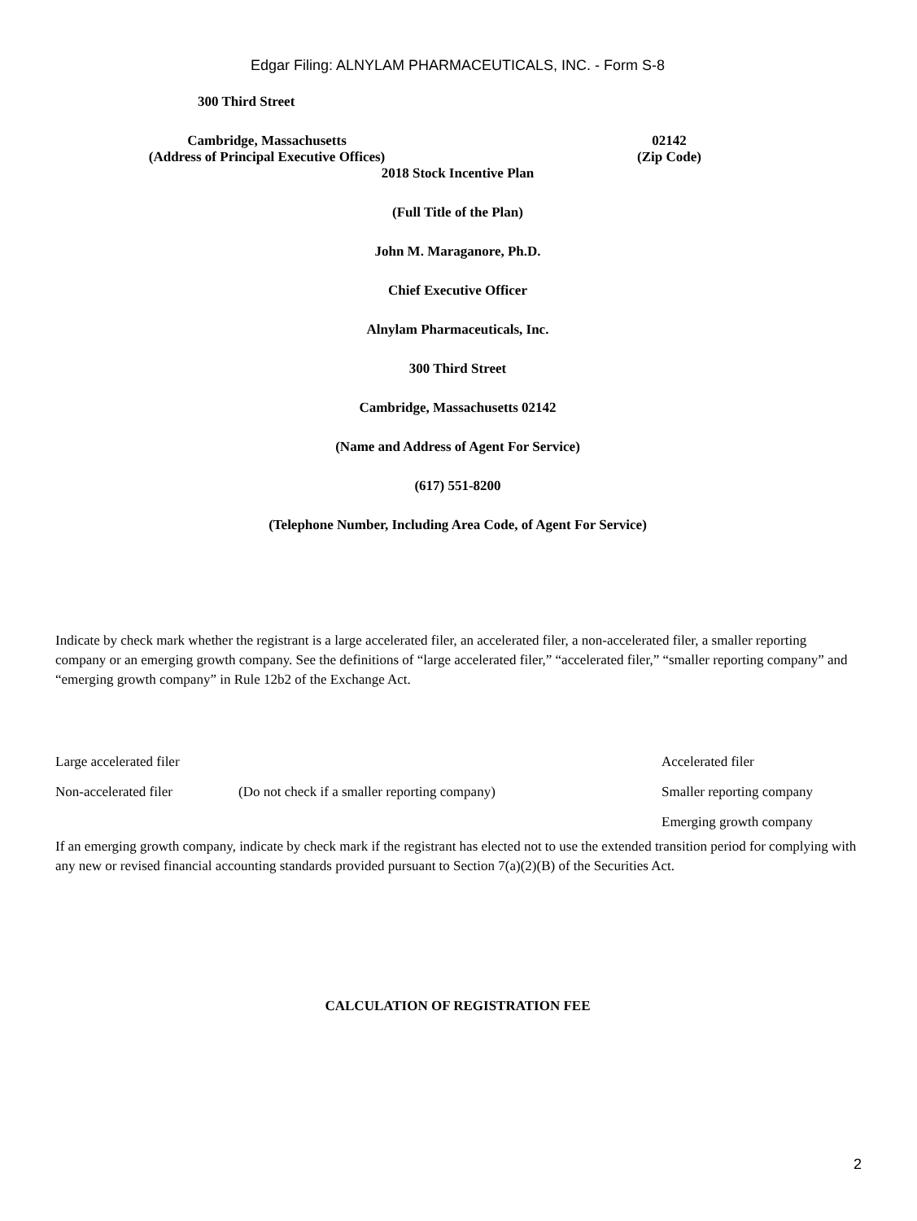Edgar Filing: ALNYLAM PHARMACEUTICALS, INC. - Form S-8
300 Third Street
| Cambridge, Massachusetts | 02142 |
| (Address of Principal Executive Offices) | (Zip Code) |
2018 Stock Incentive Plan
(Full Title of the Plan)
John M. Maraganore, Ph.D.
Chief Executive Officer
Alnylam Pharmaceuticals, Inc.
300 Third Street
Cambridge, Massachusetts 02142
(Name and Address of Agent For Service)
(617) 551-8200
(Telephone Number, Including Area Code, of Agent For Service)
Indicate by check mark whether the registrant is a large accelerated filer, an accelerated filer, a non-accelerated filer, a smaller reporting company or an emerging growth company. See the definitions of “large accelerated filer,” “accelerated filer,” “smaller reporting company” and “emerging growth company” in Rule 12b2 of the Exchange Act.
| Large accelerated filer | | Accelerated filer |
| Non-accelerated filer | (Do not check if a smaller reporting company) | Smaller reporting company |
| | | Emerging growth company |
If an emerging growth company, indicate by check mark if the registrant has elected not to use the extended transition period for complying with any new or revised financial accounting standards provided pursuant to Section 7(a)(2)(B) of the Securities Act.
CALCULATION OF REGISTRATION FEE
2